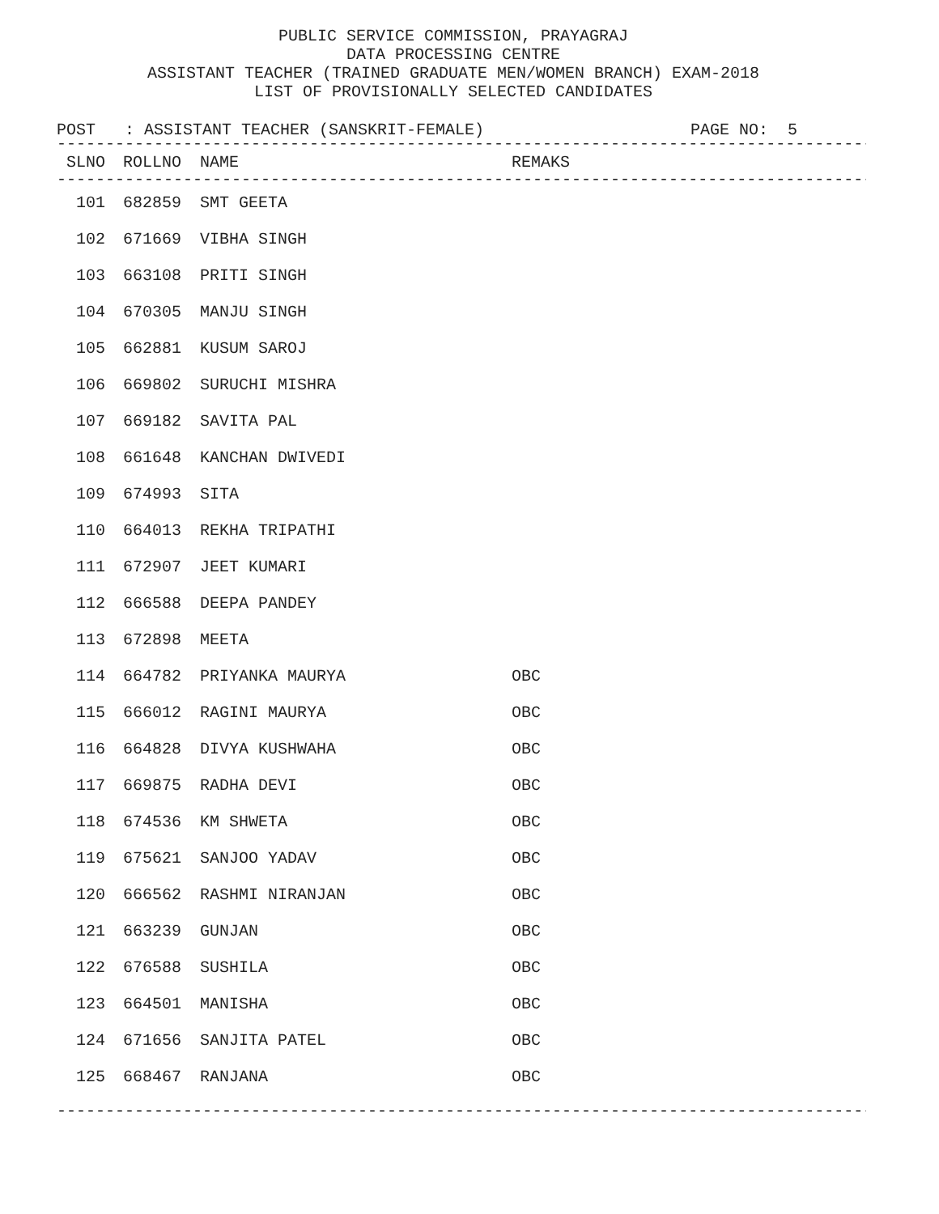PUBLIC SERVICE COMMISSION, PRAYAGRAJ
DATA PROCESSING CENTRE
ASSISTANT TEACHER (TRAINED GRADUATE MEN/WOMEN BRANCH) EXAM-2018
LIST OF PROVISIONALLY SELECTED CANDIDATES
POST : ASSISTANT TEACHER (SANSKRIT-FEMALE) PAGE NO: 5
------------------------------------------------------------------------------------
| SLNO | ROLLNO | NAME | REMAKS |
| --- | --- | --- | --- |
------------------------------------------------------------------------------------
| 101 | 682859 | SMT GEETA | |
| 102 | 671669 | VIBHA SINGH | |
| 103 | 663108 | PRITI SINGH | |
| 104 | 670305 | MANJU SINGH | |
| 105 | 662881 | KUSUM SAROJ | |
| 106 | 669802 | SURUCHI MISHRA | |
| 107 | 669182 | SAVITA PAL | |
| 108 | 661648 | KANCHAN DWIVEDI | |
| 109 | 674993 | SITA | |
| 110 | 664013 | REKHA TRIPATHI | |
| 111 | 672907 | JEET KUMARI | |
| 112 | 666588 | DEEPA PANDEY | |
| 113 | 672898 | MEETA | |
| 114 | 664782 | PRIYANKA MAURYA | OBC |
| 115 | 666012 | RAGINI MAURYA | OBC |
| 116 | 664828 | DIVYA KUSHWAHA | OBC |
| 117 | 669875 | RADHA DEVI | OBC |
| 118 | 674536 | KM SHWETA | OBC |
| 119 | 675621 | SANJOO YADAV | OBC |
| 120 | 666562 | RASHMI NIRANJAN | OBC |
| 121 | 663239 | GUNJAN | OBC |
| 122 | 676588 | SUSHILA | OBC |
| 123 | 664501 | MANISHA | OBC |
| 124 | 671656 | SANJITA PATEL | OBC |
| 125 | 668467 | RANJANA | OBC |
------------------------------------------------------------------------------------